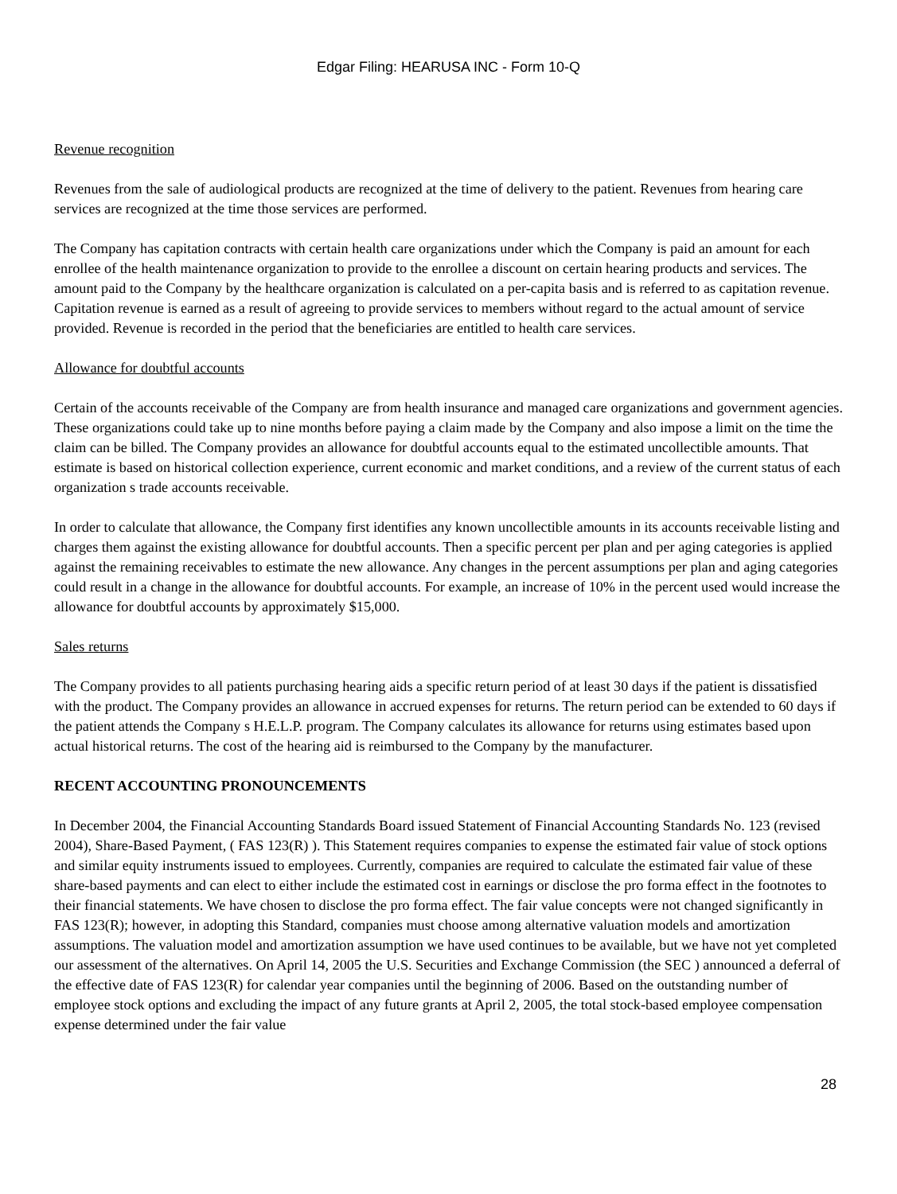Edgar Filing: HEARUSA INC - Form 10-Q
Revenue recognition
Revenues from the sale of audiological products are recognized at the time of delivery to the patient. Revenues from hearing care services are recognized at the time those services are performed.
The Company has capitation contracts with certain health care organizations under which the Company is paid an amount for each enrollee of the health maintenance organization to provide to the enrollee a discount on certain hearing products and services. The amount paid to the Company by the healthcare organization is calculated on a per-capita basis and is referred to as capitation revenue. Capitation revenue is earned as a result of agreeing to provide services to members without regard to the actual amount of service provided. Revenue is recorded in the period that the beneficiaries are entitled to health care services.
Allowance for doubtful accounts
Certain of the accounts receivable of the Company are from health insurance and managed care organizations and government agencies. These organizations could take up to nine months before paying a claim made by the Company and also impose a limit on the time the claim can be billed. The Company provides an allowance for doubtful accounts equal to the estimated uncollectible amounts. That estimate is based on historical collection experience, current economic and market conditions, and a review of the current status of each organization s trade accounts receivable.
In order to calculate that allowance, the Company first identifies any known uncollectible amounts in its accounts receivable listing and charges them against the existing allowance for doubtful accounts. Then a specific percent per plan and per aging categories is applied against the remaining receivables to estimate the new allowance. Any changes in the percent assumptions per plan and aging categories could result in a change in the allowance for doubtful accounts. For example, an increase of 10% in the percent used would increase the allowance for doubtful accounts by approximately $15,000.
Sales returns
The Company provides to all patients purchasing hearing aids a specific return period of at least 30 days if the patient is dissatisfied with the product. The Company provides an allowance in accrued expenses for returns. The return period can be extended to 60 days if the patient attends the Company s H.E.L.P. program. The Company calculates its allowance for returns using estimates based upon actual historical returns. The cost of the hearing aid is reimbursed to the Company by the manufacturer.
RECENT ACCOUNTING PRONOUNCEMENTS
In December 2004, the Financial Accounting Standards Board issued Statement of Financial Accounting Standards No. 123 (revised 2004), Share-Based Payment, ( FAS 123(R) ). This Statement requires companies to expense the estimated fair value of stock options and similar equity instruments issued to employees. Currently, companies are required to calculate the estimated fair value of these share-based payments and can elect to either include the estimated cost in earnings or disclose the pro forma effect in the footnotes to their financial statements. We have chosen to disclose the pro forma effect. The fair value concepts were not changed significantly in FAS 123(R); however, in adopting this Standard, companies must choose among alternative valuation models and amortization assumptions. The valuation model and amortization assumption we have used continues to be available, but we have not yet completed our assessment of the alternatives. On April 14, 2005 the U.S. Securities and Exchange Commission (the SEC ) announced a deferral of the effective date of FAS 123(R) for calendar year companies until the beginning of 2006. Based on the outstanding number of employee stock options and excluding the impact of any future grants at April 2, 2005, the total stock-based employee compensation expense determined under the fair value
28